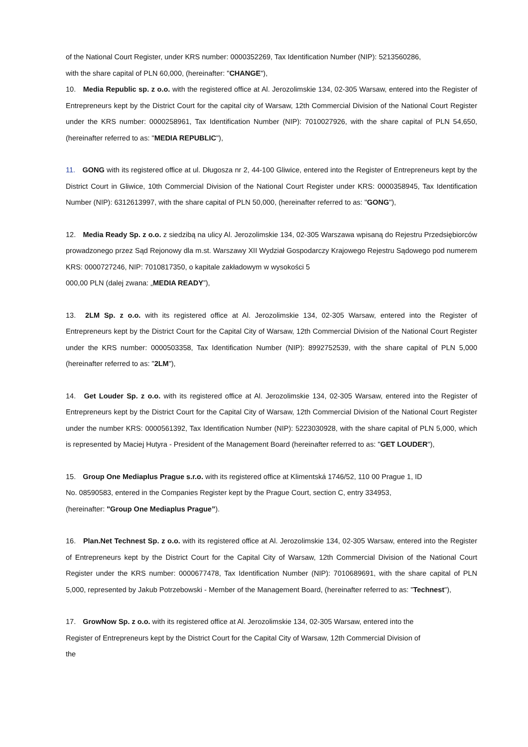of the National Court Register, under KRS number: 0000352269, Tax Identification Number (NIP): 5213560286,
with the share capital of PLN 60,000, (hereinafter: "CHANGE"),
10. Media Republic sp. z o.o. with the registered office at Al. Jerozolimskie 134, 02-305 Warsaw, entered into the Register of Entrepreneurs kept by the District Court for the capital city of Warsaw, 12th Commercial Division of the National Court Register under the KRS number: 0000258961, Tax Identification Number (NIP): 7010027926, with the share capital of PLN 54,650, (hereinafter referred to as: "MEDIA REPUBLIC"),
11. GONG with its registered office at ul. Długosza nr 2, 44-100 Gliwice, entered into the Register of Entrepreneurs kept by the District Court in Gliwice, 10th Commercial Division of the National Court Register under KRS: 0000358945, Tax Identification Number (NIP): 6312613997, with the share capital of PLN 50,000, (hereinafter referred to as: "GONG"),
12. Media Ready Sp. z o.o. z siedzibą na ulicy Al. Jerozolimskie 134, 02-305 Warszawa wpisaną do Rejestru Przedsiębiorców prowadzonego przez Sąd Rejonowy dla m.st. Warszawy XII Wydział Gospodarczy Krajowego Rejestru Sądowego pod numerem KRS: 0000727246, NIP: 7010817350, o kapitale zakładowym w wysokości 5
000,00 PLN (dalej zwana: „MEDIA READY”),
13. 2LM Sp. z o.o. with its registered office at Al. Jerozolimskie 134, 02-305 Warsaw, entered into the Register of Entrepreneurs kept by the District Court for the Capital City of Warsaw, 12th Commercial Division of the National Court Register under the KRS number: 0000503358, Tax Identification Number (NIP): 8992752539, with the share capital of PLN 5,000 (hereinafter referred to as: "2LM"),
14. Get Louder Sp. z o.o. with its registered office at Al. Jerozolimskie 134, 02-305 Warsaw, entered into the Register of Entrepreneurs kept by the District Court for the Capital City of Warsaw, 12th Commercial Division of the National Court Register under the number KRS: 0000561392, Tax Identification Number (NIP): 5223030928, with the share capital of PLN 5,000, which is represented by Maciej Hutyra - President of the Management Board (hereinafter referred to as: "GET LOUDER"),
15. Group One Mediaplus Prague s.r.o. with its registered office at Klimentská 1746/52, 110 00 Prague 1, ID
No. 08590583, entered in the Companies Register kept by the Prague Court, section C, entry 334953,
(hereinafter: "Group One Mediaplus Prague”).
16. Plan.Net Technest Sp. z o.o. with its registered office at Al. Jerozolimskie 134, 02-305 Warsaw, entered into the Register of Entrepreneurs kept by the District Court for the Capital City of Warsaw, 12th Commercial Division of the National Court Register under the KRS number: 0000677478, Tax Identification Number (NIP): 7010689691, with the share capital of PLN 5,000, represented by Jakub Potrzebowski - Member of the Management Board, (hereinafter referred to as: "Technest"),
17. GrowNow Sp. z o.o. with its registered office at Al. Jerozolimskie 134, 02-305 Warsaw, entered into the
Register of Entrepreneurs kept by the District Court for the Capital City of Warsaw, 12th Commercial Division of
the